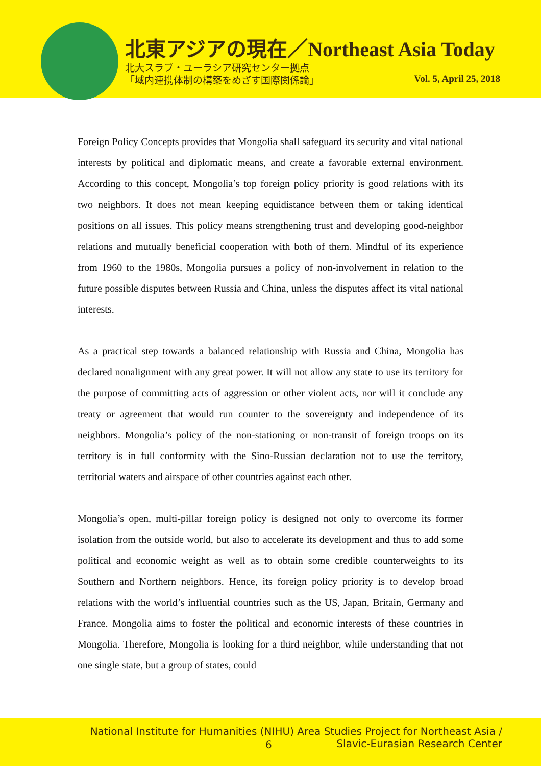北東アジアの現在／Northeast Asia Today
北大スラブ・ユーラシア研究センター拠点
「域内連携体制の構築をめざす国際関係論」
Vol. 5, April 25, 2018
Foreign Policy Concepts provides that Mongolia shall safeguard its security and vital national interests by political and diplomatic means, and create a favorable external environment. According to this concept, Mongolia’s top foreign policy priority is good relations with its two neighbors. It does not mean keeping equidistance between them or taking identical positions on all issues. This policy means strengthening trust and developing good-neighbor relations and mutually beneficial cooperation with both of them. Mindful of its experience from 1960 to the 1980s, Mongolia pursues a policy of non-involvement in relation to the future possible disputes between Russia and China, unless the disputes affect its vital national interests.
As a practical step towards a balanced relationship with Russia and China, Mongolia has declared nonalignment with any great power. It will not allow any state to use its territory for the purpose of committing acts of aggression or other violent acts, nor will it conclude any treaty or agreement that would run counter to the sovereignty and independence of its neighbors. Mongolia’s policy of the non-stationing or non-transit of foreign troops on its territory is in full conformity with the Sino-Russian declaration not to use the territory, territorial waters and airspace of other countries against each other.
Mongolia’s open, multi-pillar foreign policy is designed not only to overcome its former isolation from the outside world, but also to accelerate its development and thus to add some political and economic weight as well as to obtain some credible counterweights to its Southern and Northern neighbors. Hence, its foreign policy priority is to develop broad relations with the world’s influential countries such as the US, Japan, Britain, Germany and France. Mongolia aims to foster the political and economic interests of these countries in Mongolia. Therefore, Mongolia is looking for a third neighbor, while understanding that not one single state, but a group of states, could
National Institute for Humanities (NIHU) Area Studies Project for Northeast Asia /
6
Slavic-Eurasian Research Center